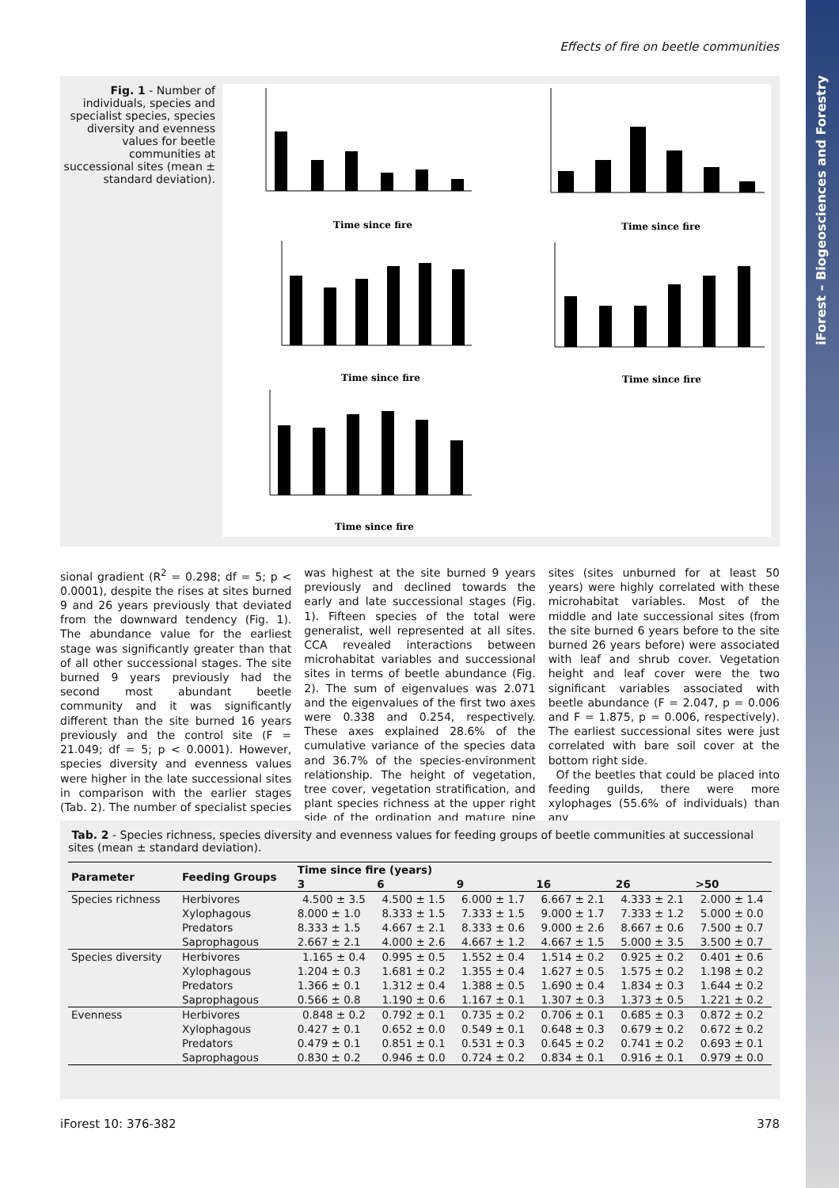iForest – Biogeosciences and Forestry
Effects of fire on beetle communities
Fig. 1 - Number of individuals, species and specialist species, species diversity and evenness values for beetle communities at successional sites (mean ± standard deviation).
Time since fire
Time since fire
Time since fire
Time since fire
Time since fire
sional gradient (R<sup>2</sup> = 0.298; df = 5; p < 0.0001), despite the rises at sites burned 9 and 26 years previously that deviated from the downward tendency (Fig. 1). The abundance value for the earliest stage was significantly greater than that of all other successional stages. The site burned 9 years previously had the second most abundant beetle community and it was significantly different than the site burned 16 years previously and the control site (F = 21.049; df = 5; p < 0.0001). However, species diversity and evenness values were higher in the late successional sites in comparison with the earlier stages (Tab. 2). The number of specialist species was highest at the site burned 9 years previously and declined towards the early and late successional stages (Fig. 1). Fifteen species of the total were generalist, well represented at all sites. CCA revealed interactions between microhabitat variables and successional sites in terms of beetle abundance (Fig. 2). The sum of eigenvalues was 2.071 and the eigenvalues of the first two axes were 0.338 and 0.254, respectively. These axes explained 28.6% of the cumulative variance of the species data and 36.7% of the species-environment relationship. The height of vegetation, tree cover, vegetation stratification, and plant species richness at the upper right side of the ordination and mature pine sites (sites unburned for at least 50 years) were highly correlated with these microhabitat variables. Most of the middle and late successional sites (from the site burned 6 years before to the site burned 26 years before) were associated with leaf and shrub cover. Vegetation height and leaf cover were the two significant variables associated with beetle abundance (F = 2.047, p = 0.006 and F = 1.875, p = 0.006, respectively). The earliest successional sites were just correlated with bare soil cover at the bottom right side.
Of the beetles that could be placed into feeding guilds, there were more xylophages (55.6% of individuals) than any
Tab. 2 - Species richness, species diversity and evenness values for feeding groups of beetle communities at successional sites (mean ± standard deviation).
| Parameter | Feeding Groups | Time since fire (years) | | | | | |
| --- | --- | --- | --- | --- | --- | --- | --- |
| | | 3 | 6 | 9 | 16 | 26 | >50 |
| Species richness | Herbivores | 4.500 ± 3.5 | 4.500 ± 1.5 | 6.000 ± 1.7 | 6.667 ± 2.1 | 4.333 ± 2.1 | 2.000 ± 1.4 |
| | Xylophagous | 8.000 ± 1.0 | 8.333 ± 1.5 | 7.333 ± 1.5 | 9.000 ± 1.7 | 7.333 ± 1.2 | 5.000 ± 0.0 |
| | Predators | 8.333 ± 1.5 | 4.667 ± 2.1 | 8.333 ± 0.6 | 9.000 ± 2.6 | 8.667 ± 0.6 | 7.500 ± 0.7 |
| | Saprophagous | 2.667 ± 2.1 | 4.000 ± 2.6 | 4.667 ± 1.2 | 4.667 ± 1.5 | 5.000 ± 3.5 | 3.500 ± 0.7 |
| Species diversity | Herbivores | 1.165 ± 0.4 | 0.995 ± 0.5 | 1.552 ± 0.4 | 1.514 ± 0.2 | 0.925 ± 0.2 | 0.401 ± 0.6 |
| | Xylophagous | 1.204 ± 0.3 | 1.681 ± 0.2 | 1.355 ± 0.4 | 1.627 ± 0.5 | 1.575 ± 0.2 | 1.198 ± 0.2 |
| | Predators | 1.366 ± 0.1 | 1.312 ± 0.4 | 1.388 ± 0.5 | 1.690 ± 0.4 | 1.834 ± 0.3 | 1.644 ± 0.2 |
| | Saprophagous | 0.566 ± 0.8 | 1.190 ± 0.6 | 1.167 ± 0.1 | 1.307 ± 0.3 | 1.373 ± 0.5 | 1.221 ± 0.2 |
| Evenness | Herbivores | 0.848 ± 0.2 | 0.792 ± 0.1 | 0.735 ± 0.2 | 0.706 ± 0.1 | 0.685 ± 0.3 | 0.872 ± 0.2 |
| | Xylophagous | 0.427 ± 0.1 | 0.652 ± 0.0 | 0.549 ± 0.1 | 0.648 ± 0.3 | 0.679 ± 0.2 | 0.672 ± 0.2 |
| | Predators | 0.479 ± 0.1 | 0.851 ± 0.1 | 0.531 ± 0.3 | 0.645 ± 0.2 | 0.741 ± 0.2 | 0.693 ± 0.1 |
| | Saprophagous | 0.830 ± 0.2 | 0.946 ± 0.0 | 0.724 ± 0.2 | 0.834 ± 0.1 | 0.916 ± 0.1 | 0.979 ± 0.0 |
iForest 10: 376-382 378